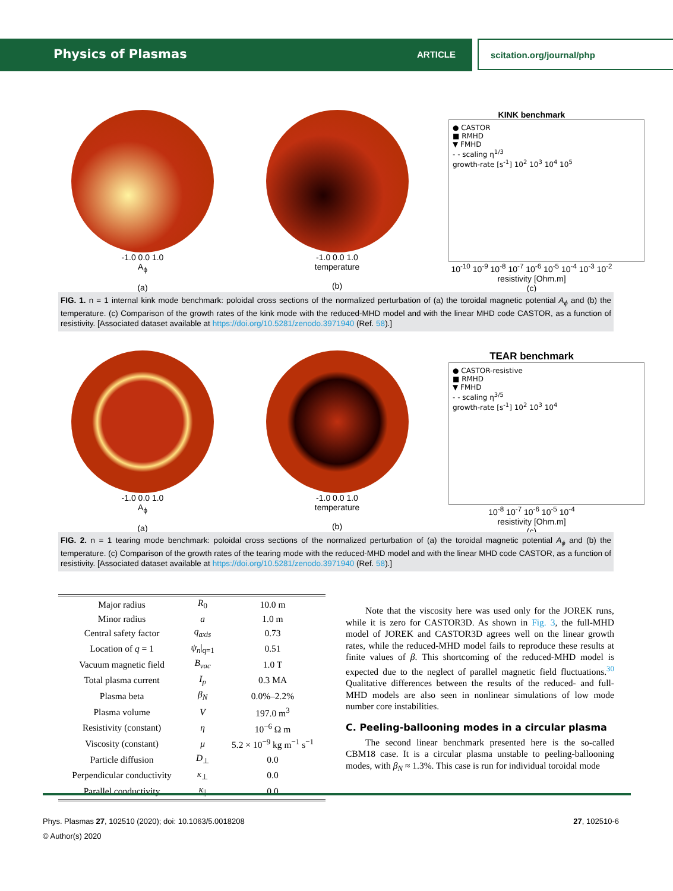Physics of Plasmas ARTICLE scitation.org/journal/php
-1.0 0.0 1.0
A<sub>ϕ</sub>
(a)
-1.0 0.0 1.0
temperature
(b)
KINK benchmark
● CASTOR
■ RMHD
▼ FMHD
- - scaling η<sup>1/3</sup>
growth-rate [s<sup>-1</sup>] 10<sup>2</sup> 10<sup>3</sup> 10<sup>4</sup> 10<sup>5</sup>
10<sup>-10</sup> 10<sup>-9</sup> 10<sup>-8</sup> 10<sup>-7</sup> 10<sup>-6</sup> 10<sup>-5</sup> 10<sup>-4</sup> 10<sup>-3</sup> 10<sup>-2</sup>
resistivity [Ohm.m]
(c)
FIG. 1. n = 1 internal kink mode benchmark: poloidal cross sections of the normalized perturbation of (a) the toroidal magnetic potential A<sub>ϕ</sub> and (b) the temperature. (c) Comparison of the growth rates of the kink mode with the reduced-MHD model and with the linear MHD code CASTOR, as a function of resistivity. [Associated dataset available at https://doi.org/10.5281/zenodo.3971940 (Ref. 58).]
-1.0 0.0 1.0
A<sub>ϕ</sub>
(a)
-1.0 0.0 1.0
temperature
(b)
TEAR benchmark
● CASTOR-resistive
■ RMHD
▼ FMHD
- - scaling η<sup>3/5</sup>
growth-rate [s<sup>-1</sup>] 10<sup>2</sup> 10<sup>3</sup> 10<sup>4</sup>
10<sup>-8</sup> 10<sup>-7</sup> 10<sup>-6</sup> 10<sup>-5</sup> 10<sup>-4</sup>
resistivity [Ohm.m]
(c)
FIG. 2. n = 1 tearing mode benchmark: poloidal cross sections of the normalized perturbation of (a) the toroidal magnetic potential A<sub>ϕ</sub> and (b) the temperature. (c) Comparison of the growth rates of the tearing mode with the reduced-MHD model and with the linear MHD code CASTOR, as a function of resistivity. [Associated dataset available at https://doi.org/10.5281/zenodo.3971940 (Ref. 58).]
| Major radius | R<sub>0</sub> | 10.0 m |
| Minor radius | a | 1.0 m |
| Central safety factor | q<sub>axis</sub> | 0.73 |
| Location of q = 1 | ψ<sub>n</sub> /<sub>q=1</sub> | 0.51 |
| Vacuum magnetic field | B<sub>vac</sub> | 1.0 T |
| Total plasma current | I<sub>p</sub> | 0.3 MA |
| Plasma beta | β<sub>N</sub> | 0.0%–2.2% |
| Plasma volume | V | 197.0 m<sup>3</sup> |
| Resistivity (constant) | η | 10<sup>−6</sup> Ω m |
| Viscosity (constant) | μ | 5.2 × 10<sup>−9</sup> kg m<sup>−1</sup> s<sup>−1</sup> |
| Particle diffusion | D<sub>⊥</sub> | 0.0 |
| Perpendicular conductivity | κ<sub>⊥</sub> | 0.0 |
| Parallel conductivity | κ<sub>//</sub> | 0.0 |
Note that the viscosity here was used only for the JOREK runs, while it is zero for CASTOR3D. As shown in Fig. 3, the full-MHD model of JOREK and CASTOR3D agrees well on the linear growth rates, while the reduced-MHD model fails to reproduce these results at finite values of β. This shortcoming of the reduced-MHD model is expected due to the neglect of parallel magnetic field fluctuations.<sup>30</sup> Qualitative differences between the results of the reduced- and full-MHD models are also seen in nonlinear simulations of low mode number core instabilities.
C. Peeling-ballooning modes in a circular plasma
The second linear benchmark presented here is the so-called CBM18 case. It is a circular plasma unstable to peeling-ballooning modes, with β<sub>N</sub> ≈ 1.3%. This case is run for individual toroidal mode
Phys. Plasmas 27, 102510 (2020); doi: 10.1063/5.0018208 27, 102510-6
© Author(s) 2020